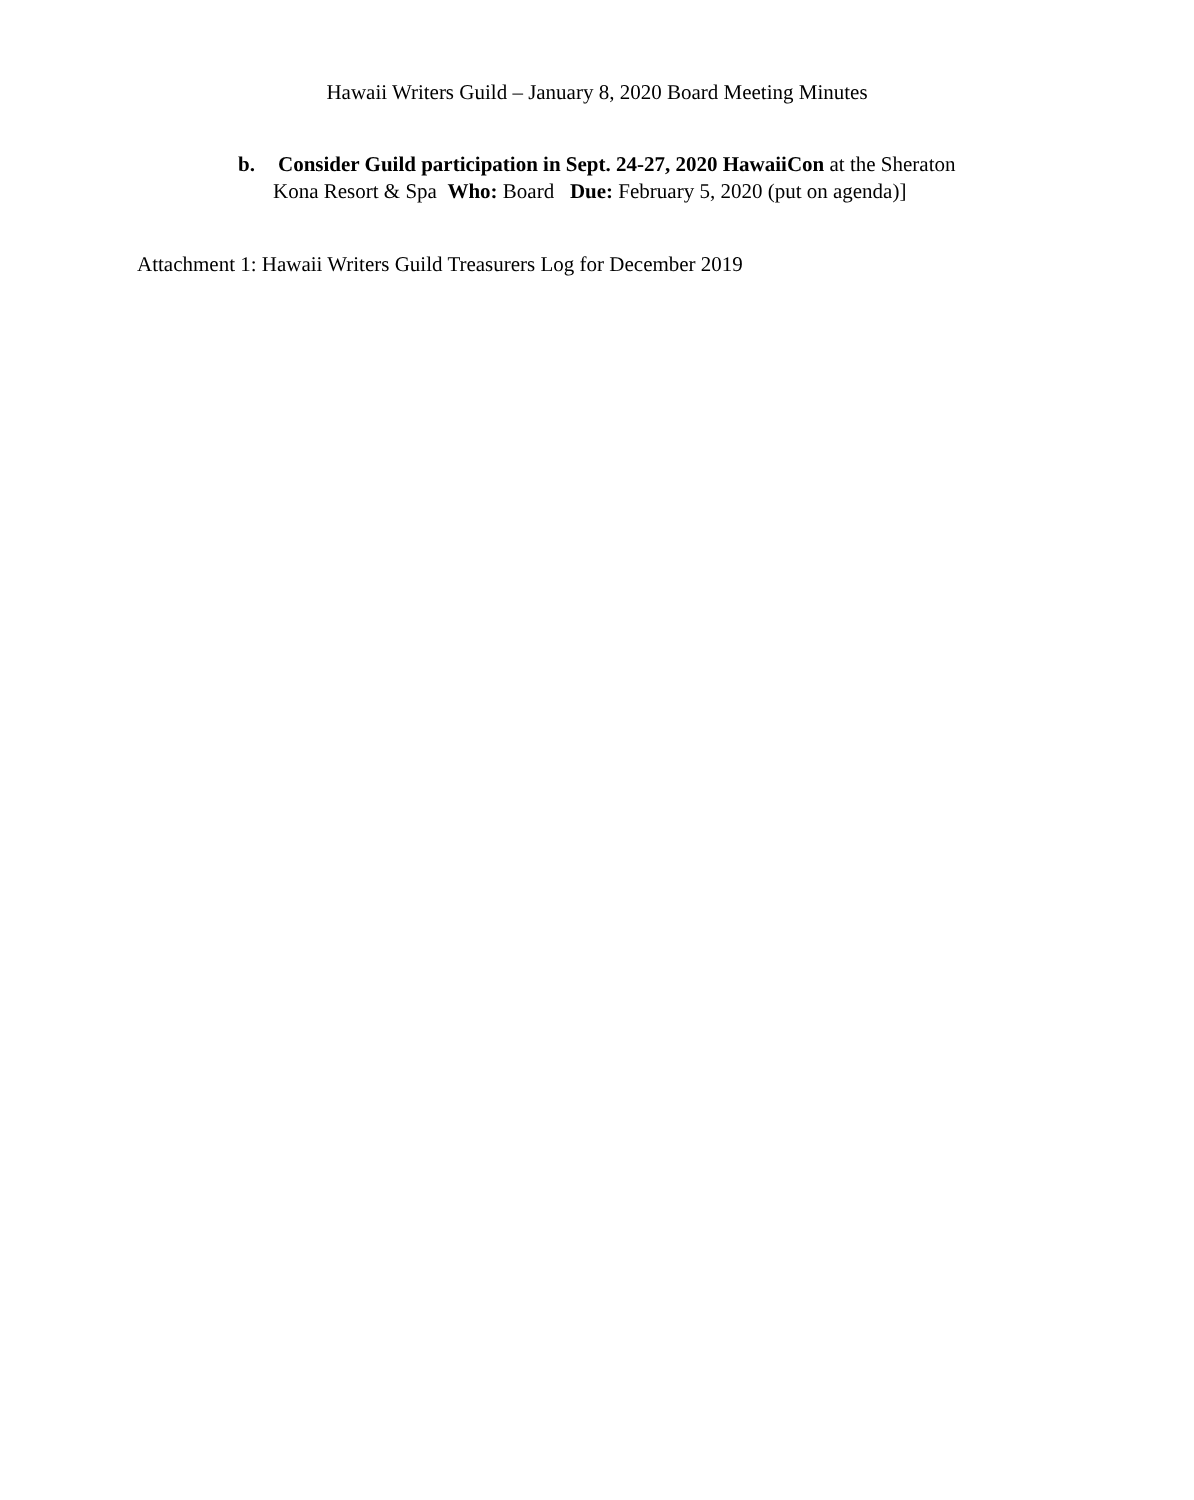Hawaii Writers Guild – January 8, 2020 Board Meeting Minutes
b. Consider Guild participation in Sept. 24-27, 2020 HawaiiCon at the Sheraton
Kona Resort & Spa Who: Board Due: February 5, 2020 (put on agenda)]
Attachment 1: Hawaii Writers Guild Treasurers Log for December 2019